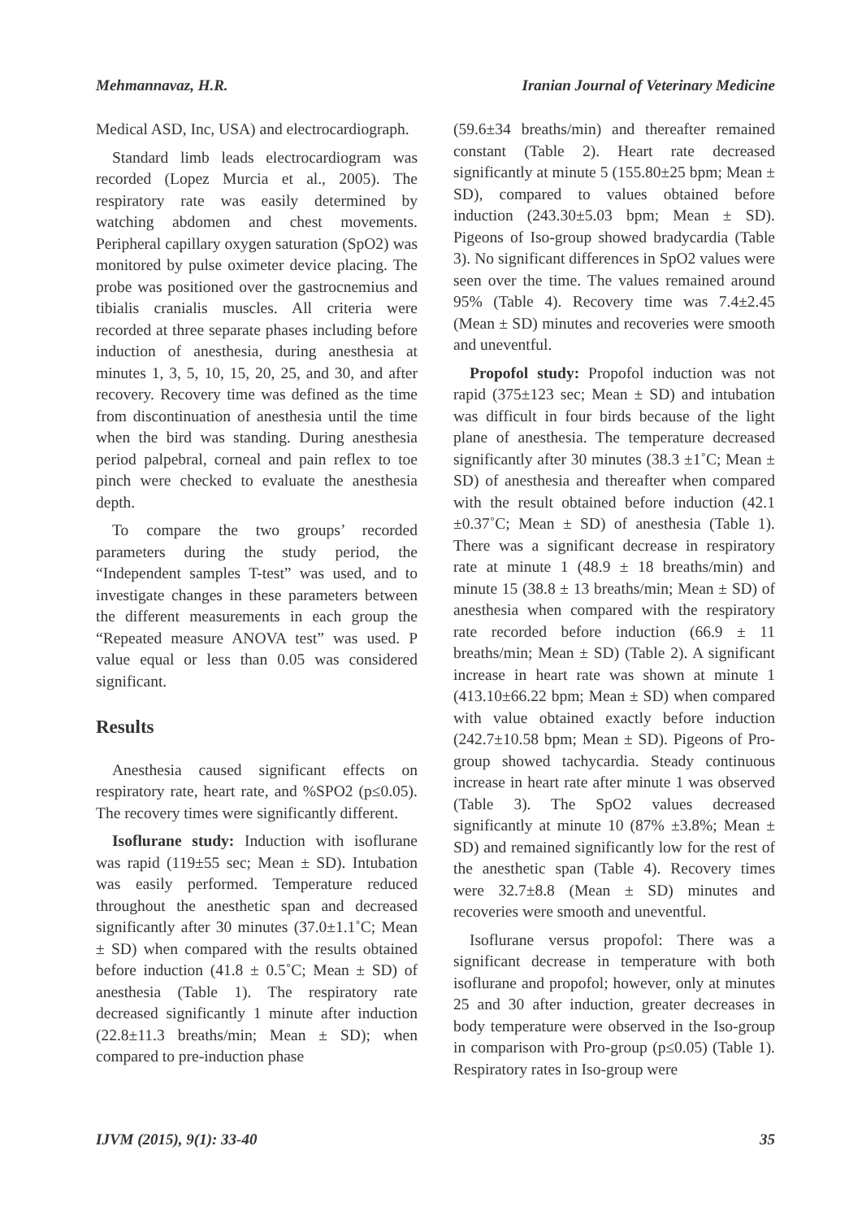Mehmannavaz, H.R. Iranian Journal of Veterinary Medicine
Medical ASD, Inc, USA) and electrocardiograph.
Standard limb leads electrocardiogram was recorded (Lopez Murcia et al., 2005). The respiratory rate was easily determined by watching abdomen and chest movements. Peripheral capillary oxygen saturation (SpO2) was monitored by pulse oximeter device placing. The probe was positioned over the gastrocnemius and tibialis cranialis muscles. All criteria were recorded at three separate phases including before induction of anesthesia, during anesthesia at minutes 1, 3, 5, 10, 15, 20, 25, and 30, and after recovery. Recovery time was defined as the time from discontinuation of anesthesia until the time when the bird was standing. During anesthesia period palpebral, corneal and pain reflex to toe pinch were checked to evaluate the anesthesia depth.
To compare the two groups’ recorded parameters during the study period, the “Independent samples T-test” was used, and to investigate changes in these parameters between the different measurements in each group the “Repeated measure ANOVA test” was used. P value equal or less than 0.05 was considered significant.
Results
Anesthesia caused significant effects on respiratory rate, heart rate, and %SPO2 (p≤0.05). The recovery times were significantly different.
Isoflurane study: Induction with isoflurane was rapid (119±55 sec; Mean ± SD). Intubation was easily performed. Temperature reduced throughout the anesthetic span and decreased significantly after 30 minutes (37.0±1.1˚C; Mean ± SD) when compared with the results obtained before induction (41.8 ± 0.5˚C; Mean ± SD) of anesthesia (Table 1). The respiratory rate decreased significantly 1 minute after induction (22.8±11.3 breaths/min; Mean ± SD); when compared to pre-induction phase
(59.6±34 breaths/min) and thereafter remained constant (Table 2). Heart rate decreased significantly at minute 5 (155.80±25 bpm; Mean ± SD), compared to values obtained before induction (243.30±5.03 bpm; Mean ± SD). Pigeons of Iso-group showed bradycardia (Table 3). No significant differences in SpO2 values were seen over the time. The values remained around 95% (Table 4). Recovery time was 7.4±2.45 (Mean ± SD) minutes and recoveries were smooth and uneventful.
Propofol study: Propofol induction was not rapid (375±123 sec; Mean ± SD) and intubation was difficult in four birds because of the light plane of anesthesia. The temperature decreased significantly after 30 minutes (38.3 ±1˚C; Mean ± SD) of anesthesia and thereafter when compared with the result obtained before induction (42.1 ±0.37˚C; Mean ± SD) of anesthesia (Table 1). There was a significant decrease in respiratory rate at minute 1 (48.9 ± 18 breaths/min) and minute 15 (38.8 ± 13 breaths/min; Mean ± SD) of anesthesia when compared with the respiratory rate recorded before induction (66.9 ± 11 breaths/min; Mean ± SD) (Table 2). A significant increase in heart rate was shown at minute 1 (413.10±66.22 bpm; Mean ± SD) when compared with value obtained exactly before induction (242.7±10.58 bpm; Mean ± SD). Pigeons of Pro-group showed tachycardia. Steady continuous increase in heart rate after minute 1 was observed (Table 3). The SpO2 values decreased significantly at minute 10 (87% ±3.8%; Mean ± SD) and remained significantly low for the rest of the anesthetic span (Table 4). Recovery times were 32.7±8.8 (Mean ± SD) minutes and recoveries were smooth and uneventful.
Isoflurane versus propofol: There was a significant decrease in temperature with both isoflurane and propofol; however, only at minutes 25 and 30 after induction, greater decreases in body temperature were observed in the Iso-group in comparison with Pro-group (p≤0.05) (Table 1). Respiratory rates in Iso-group were
IJVM (2015), 9(1): 33-40 35